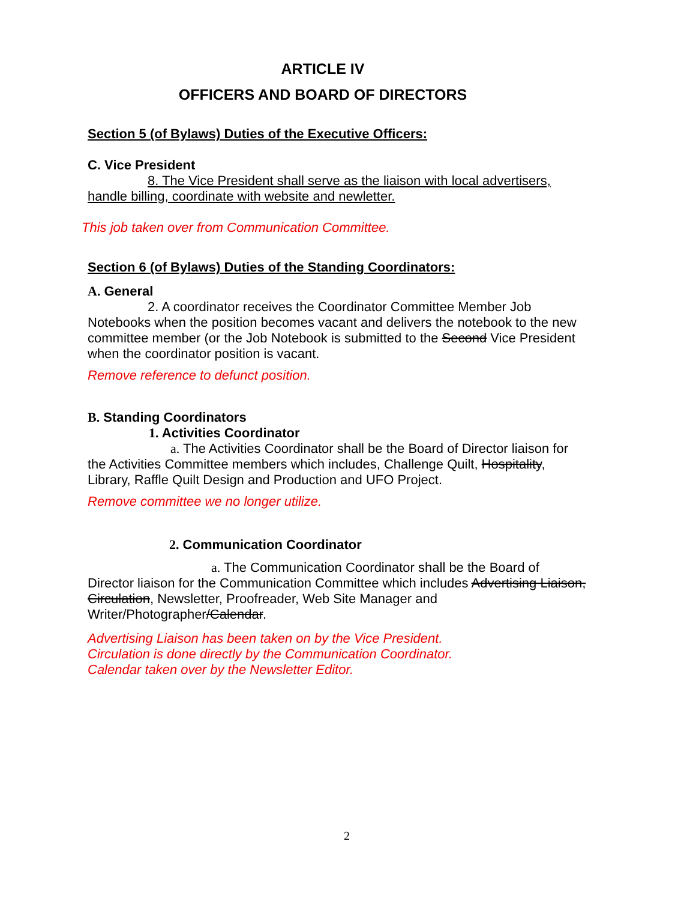ARTICLE IV
OFFICERS AND BOARD OF DIRECTORS
Section 5 (of Bylaws) Duties of the Executive Officers:
C. Vice President
8. The Vice President shall serve as the liaison with local advertisers, handle billing, coordinate with website and newletter.
This job taken over from Communication Committee.
Section 6 (of Bylaws) Duties of the Standing Coordinators:
A. General
2. A coordinator receives the Coordinator Committee Member Job Notebooks when the position becomes vacant and delivers the notebook to the new committee member (or the Job Notebook is submitted to the Second Vice President when the coordinator position is vacant.
Remove reference to defunct position.
B. Standing Coordinators
1. Activities Coordinator
a. The Activities Coordinator shall be the Board of Director liaison for the Activities Committee members which includes, Challenge Quilt, Hospitality, Library, Raffle Quilt Design and Production and UFO Project.
Remove committee we no longer utilize.
2. Communication Coordinator
a. The Communication Coordinator shall be the Board of Director liaison for the Communication Committee which includes Advertising Liaison, Circulation, Newsletter, Proofreader, Web Site Manager and Writer/Photographer/Calendar.
Advertising Liaison has been taken on by the Vice President.
Circulation is done directly by the Communication Coordinator.
Calendar taken over by the Newsletter Editor.
2